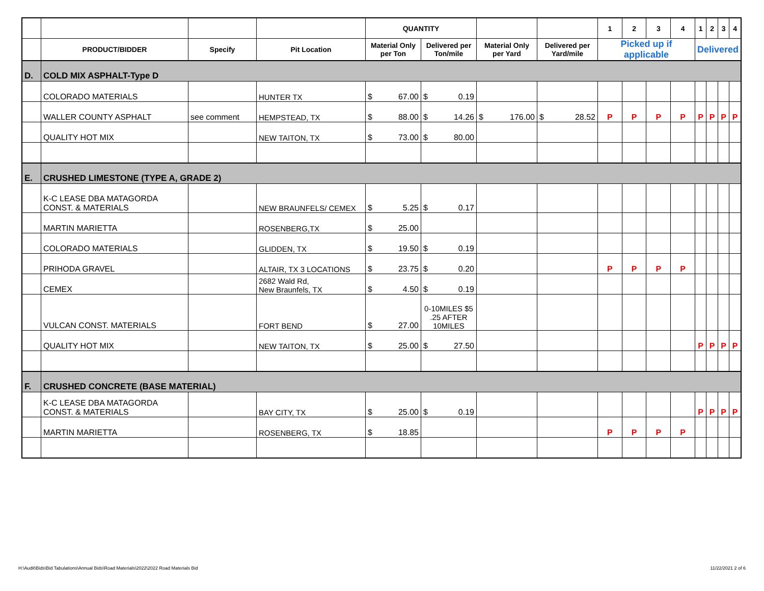| | | | | QUANTITY | | | | 1 | 2 | 3 | 4 | 1 | 2 | 3 | 4 |
| --- | --- | --- | --- | --- | --- | --- | --- | --- | --- | --- | --- | --- | --- | --- | --- |
| | PRODUCT/BIDDER | Specify | Pit Location | Material Only per Ton | Delivered per Ton/mile | Material Only per Yard | Delivered per Yard/mile | Picked up if applicable | | | | Delivered | | | |
| D. | COLD MIX ASPHALT-Type D | | | | | | | | | | | | | | |
| | COLORADO MATERIALS | | HUNTER TX | $ 67.00 | $ 0.19 | | | | | | | | | | |
| | WALLER COUNTY ASPHALT | see comment | HEMPSTEAD, TX | $ 88.00 | $ 14.26 | $ 176.00 | $ 28.52 | P | P | P | P | P | P | P | P |
| | QUALITY HOT MIX | | NEW TAITON, TX | $ 73.00 | $ 80.00 | | | | | | | | | | |
| E. | CRUSHED LIMESTONE (TYPE A, GRADE 2) | | | | | | | | | | | | | | |
| | K-C LEASE DBA MATAGORDA CONST. & MATERIALS | | NEW BRAUNFELS/ CEMEX | $ 5.25 | $ 0.17 | | | | | | | | | | |
| | MARTIN MARIETTA | | ROSENBERG,TX | $ 25.00 | | | | | | | | | | | |
| | COLORADO MATERIALS | | GLIDDEN, TX | $ 19.50 | $ 0.19 | | | | | | | | | | |
| | PRIHODA GRAVEL | | ALTAIR, TX 3 LOCATIONS | $ 23.75 | $ 0.20 | | | P | P | P | P | | | | |
| | CEMEX | | 2682 Wald Rd, New Braunfels, TX | $ 4.50 | $ 0.19 | | | | | | | | | | |
| | VULCAN CONST. MATERIALS | | FORT BEND | $ 27.00 | 0-10MILES $5 .25 AFTER 10MILES | | | | | | | | | | |
| | QUALITY HOT MIX | | NEW TAITON, TX | $ 25.00 | $ 27.50 | | | | | | | P | P | P | P |
| F. | CRUSHED CONCRETE (BASE MATERIAL) | | | | | | | | | | | | | | |
| | K-C LEASE DBA MATAGORDA CONST. & MATERIALS | | BAY CITY, TX | $ 25.00 | $ 0.19 | | | | | | | P | P | P | P |
| | MARTIN MARIETTA | | ROSENBERG, TX | $ 18.85 | | | | P | P | P | P | | | | |
H:\Audit\Bids\Bid Tabulations\Annual Bids\Road Materials\2022\2022 Road Materials Bid
11/22/2021 2 of 6